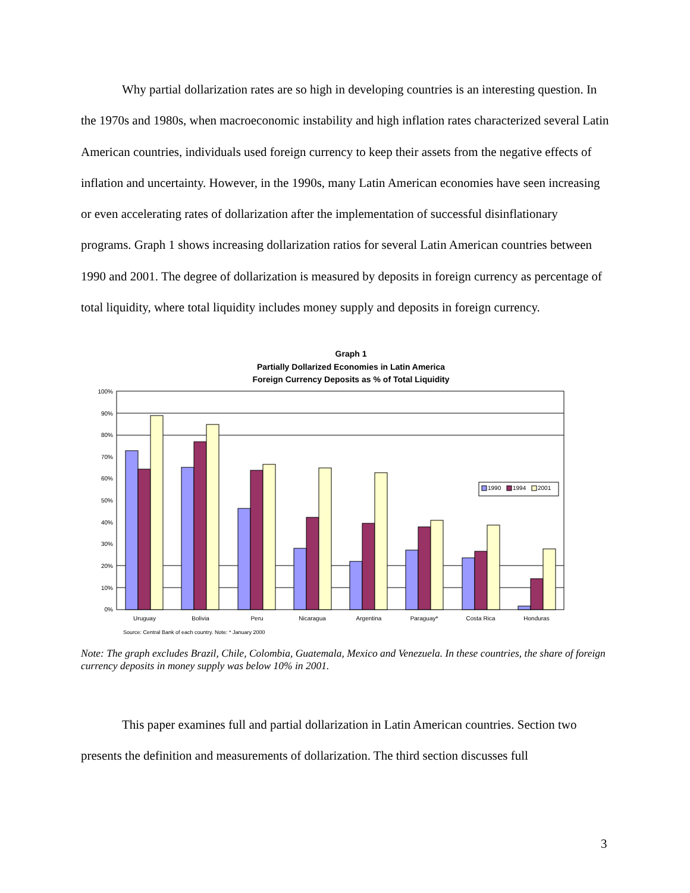Why partial dollarization rates are so high in developing countries is an interesting question. In the 1970s and 1980s, when macroeconomic instability and high inflation rates characterized several Latin American countries, individuals used foreign currency to keep their assets from the negative effects of inflation and uncertainty. However, in the 1990s, many Latin American economies have seen increasing or even accelerating rates of dollarization after the implementation of successful disinflationary programs. Graph 1 shows increasing dollarization ratios for several Latin American countries between 1990 and 2001. The degree of dollarization is measured by deposits in foreign currency as percentage of total liquidity, where total liquidity includes money supply and deposits in foreign currency.
Graph 1
Partially Dollarized Economies in Latin America
Foreign Currency Deposits as % of Total Liquidity
100%
90%
80%
70%
60%
50%
40%
30%
20%
10%
0%
1990
1994
2001
Uruguay
Bolivia
Peru
Nicaragua
Argentina
Paraguay*
Costa Rica
Honduras
Source: Central Bank of each country. Note: * January 2000
Note: The graph excludes Brazil, Chile, Colombia, Guatemala, Mexico and Venezuela. In these countries, the share of foreign currency deposits in money supply was below 10% in 2001.
This paper examines full and partial dollarization in Latin American countries. Section two presents the definition and measurements of dollarization. The third section discusses full
3